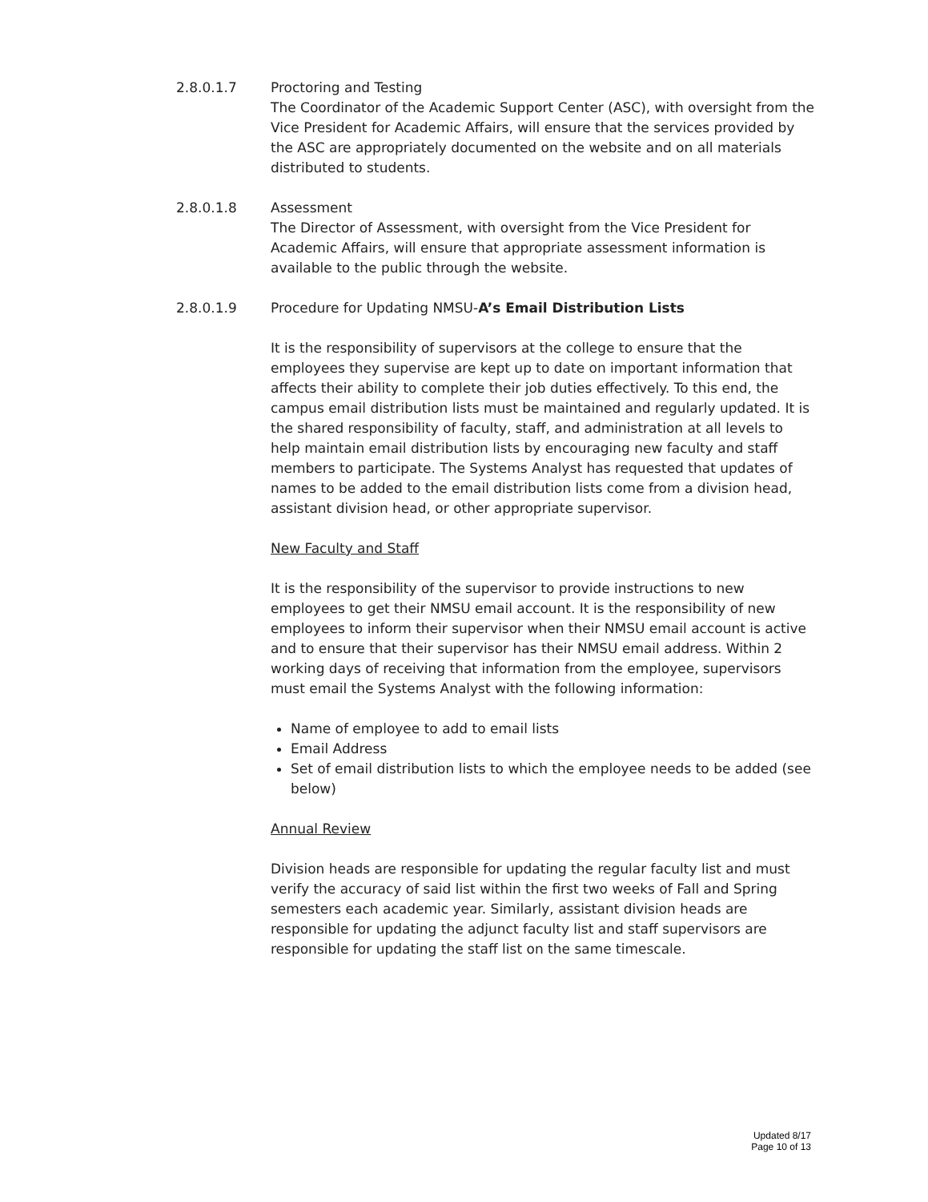2.8.0.1.7 Proctoring and Testing
The Coordinator of the Academic Support Center (ASC), with oversight from the Vice President for Academic Affairs, will ensure that the services provided by the ASC are appropriately documented on the website and on all materials distributed to students.
2.8.0.1.8 Assessment
The Director of Assessment, with oversight from the Vice President for Academic Affairs, will ensure that appropriate assessment information is available to the public through the website.
2.8.0.1.9 Procedure for Updating NMSU-A’s Email Distribution Lists
It is the responsibility of supervisors at the college to ensure that the employees they supervise are kept up to date on important information that affects their ability to complete their job duties effectively. To this end, the campus email distribution lists must be maintained and regularly updated. It is the shared responsibility of faculty, staff, and administration at all levels to help maintain email distribution lists by encouraging new faculty and staff members to participate. The Systems Analyst has requested that updates of names to be added to the email distribution lists come from a division head, assistant division head, or other appropriate supervisor.
New Faculty and Staff
It is the responsibility of the supervisor to provide instructions to new employees to get their NMSU email account. It is the responsibility of new employees to inform their supervisor when their NMSU email account is active and to ensure that their supervisor has their NMSU email address. Within 2 working days of receiving that information from the employee, supervisors must email the Systems Analyst with the following information:
Name of employee to add to email lists
Email Address
Set of email distribution lists to which the employee needs to be added (see below)
Annual Review
Division heads are responsible for updating the regular faculty list and must verify the accuracy of said list within the first two weeks of Fall and Spring semesters each academic year. Similarly, assistant division heads are responsible for updating the adjunct faculty list and staff supervisors are responsible for updating the staff list on the same timescale.
Updated 8/17
Page 10 of 13